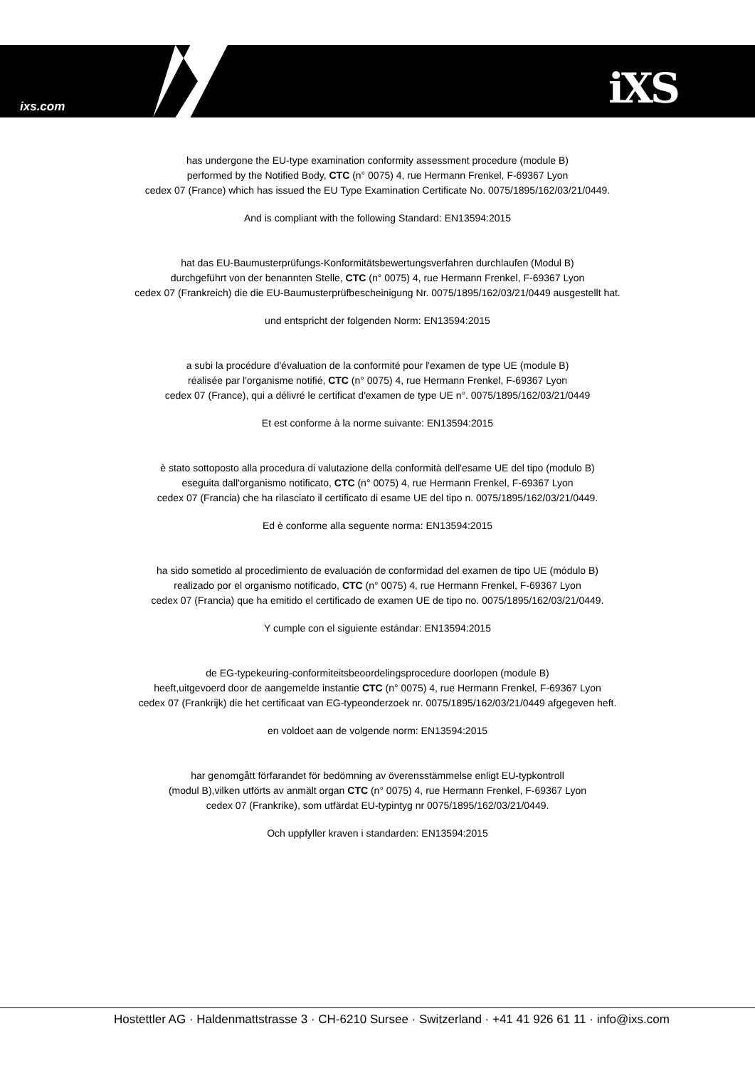ixs.com iXS
has undergone the EU-type examination conformity assessment procedure (module B)
performed by the Notified Body, CTC (n° 0075) 4, rue Hermann Frenkel, F-69367 Lyon
cedex 07 (France) which has issued the EU Type Examination Certificate No. 0075/1895/162/03/21/0449.
And is compliant with the following Standard: EN13594:2015
hat das EU-Baumusterprüfungs-Konformitätsbewertungsverfahren durchlaufen (Modul B)
durchgeführt von der benannten Stelle, CTC (n° 0075) 4, rue Hermann Frenkel, F-69367 Lyon
cedex 07 (Frankreich) die die EU-Baumusterprüfbescheinigung Nr. 0075/1895/162/03/21/0449 ausgestellt hat.
und entspricht der folgenden Norm: EN13594:2015
a subi la procédure d'évaluation de la conformité pour l'examen de type UE (module B)
réalisée par l'organisme notifié, CTC (n° 0075) 4, rue Hermann Frenkel, F-69367 Lyon
cedex 07 (France), qui a délivré le certificat d'examen de type UE n°. 0075/1895/162/03/21/0449
Et est conforme à la norme suivante: EN13594:2015
è stato sottoposto alla procedura di valutazione della conformità dell'esame UE del tipo (modulo B)
eseguita dall'organismo notificato, CTC (n° 0075) 4, rue Hermann Frenkel, F-69367 Lyon
cedex 07 (Francia) che ha rilasciato il certificato di esame UE del tipo n. 0075/1895/162/03/21/0449.
Ed è conforme alla seguente norma: EN13594:2015
ha sido sometido al procedimiento de evaluación de conformidad del examen de tipo UE (módulo B)
realizado por el organismo notificado, CTC (n° 0075) 4, rue Hermann Frenkel, F-69367 Lyon
cedex 07 (Francia) que ha emitido el certificado de examen UE de tipo no. 0075/1895/162/03/21/0449.
Y cumple con el siguiente estándar: EN13594:2015
de EG-typekeuring-conformiteitsbeoordelingsprocedure doorlopen (module B)
heeft,uitgevoerd door de aangemelde instantie CTC (n° 0075) 4, rue Hermann Frenkel, F-69367 Lyon
cedex 07 (Frankrijk) die het certificaat van EG-typeonderzoek nr. 0075/1895/162/03/21/0449 afgegeven heft.
en voldoet aan de volgende norm: EN13594:2015
har genomgått förfarandet för bedömning av överensstämmelse enligt EU-typkontroll
(modul B),vilken utförts av anmält organ CTC (n° 0075) 4, rue Hermann Frenkel, F-69367 Lyon
cedex 07 (Frankrike), som utfärdat EU-typintyg nr 0075/1895/162/03/21/0449.
Och uppfyller kraven i standarden: EN13594:2015
Hostettler AG · Haldenmattstrasse 3 · CH-6210 Sursee · Switzerland · +41 41 926 61 11 · info@ixs.com